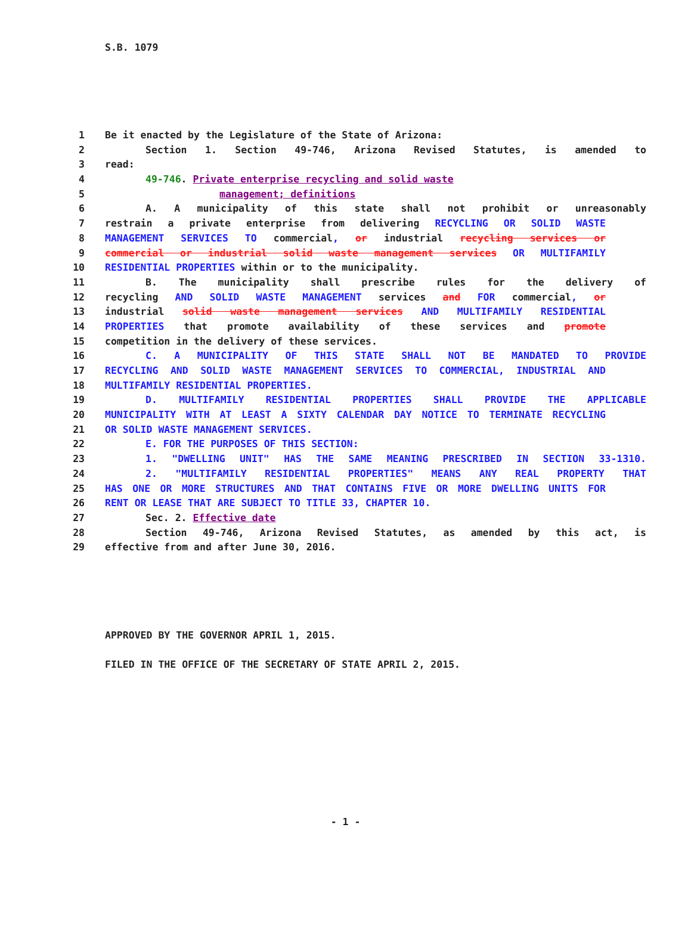S.B. 1079
1 Be it enacted by the Legislature of the State of Arizona:
2 Section 1. Section 49-746, Arizona Revised Statutes, is amended to
3 read:
4 49-746. Private enterprise recycling and solid waste
5 management; definitions
6 A. A municipality of this state shall not prohibit or unreasonably
7 restrain a private enterprise from delivering RECYCLING OR SOLID WASTE
8 MANAGEMENT SERVICES TO commercial, or industrial recycling services or
9 commercial or industrial solid waste management services OR MULTIFAMILY
10 RESIDENTIAL PROPERTIES within or to the municipality.
11 B. The municipality shall prescribe rules for the delivery of
12 recycling AND SOLID WASTE MANAGEMENT services and FOR commercial, or
13 industrial solid waste management services AND MULTIFAMILY RESIDENTIAL
14 PROPERTIES that promote availability of these services and promote
15 competition in the delivery of these services.
16 C. A MUNICIPALITY OF THIS STATE SHALL NOT BE MANDATED TO PROVIDE
17 RECYCLING AND SOLID WASTE MANAGEMENT SERVICES TO COMMERCIAL, INDUSTRIAL AND
18 MULTIFAMILY RESIDENTIAL PROPERTIES.
19 D. MULTIFAMILY RESIDENTIAL PROPERTIES SHALL PROVIDE THE APPLICABLE
20 MUNICIPALITY WITH AT LEAST A SIXTY CALENDAR DAY NOTICE TO TERMINATE RECYCLING
21 OR SOLID WASTE MANAGEMENT SERVICES.
22 E. FOR THE PURPOSES OF THIS SECTION:
23 1. "DWELLING UNIT" HAS THE SAME MEANING PRESCRIBED IN SECTION 33-1310.
24 2. "MULTIFAMILY RESIDENTIAL PROPERTIES" MEANS ANY REAL PROPERTY THAT
25 HAS ONE OR MORE STRUCTURES AND THAT CONTAINS FIVE OR MORE DWELLING UNITS FOR
26 RENT OR LEASE THAT ARE SUBJECT TO TITLE 33, CHAPTER 10.
27 Sec. 2. Effective date
28 Section 49-746, Arizona Revised Statutes, as amended by this act, is
29 effective from and after June 30, 2016.
APPROVED BY THE GOVERNOR APRIL 1, 2015.
FILED IN THE OFFICE OF THE SECRETARY OF STATE APRIL 2, 2015.
- 1 -